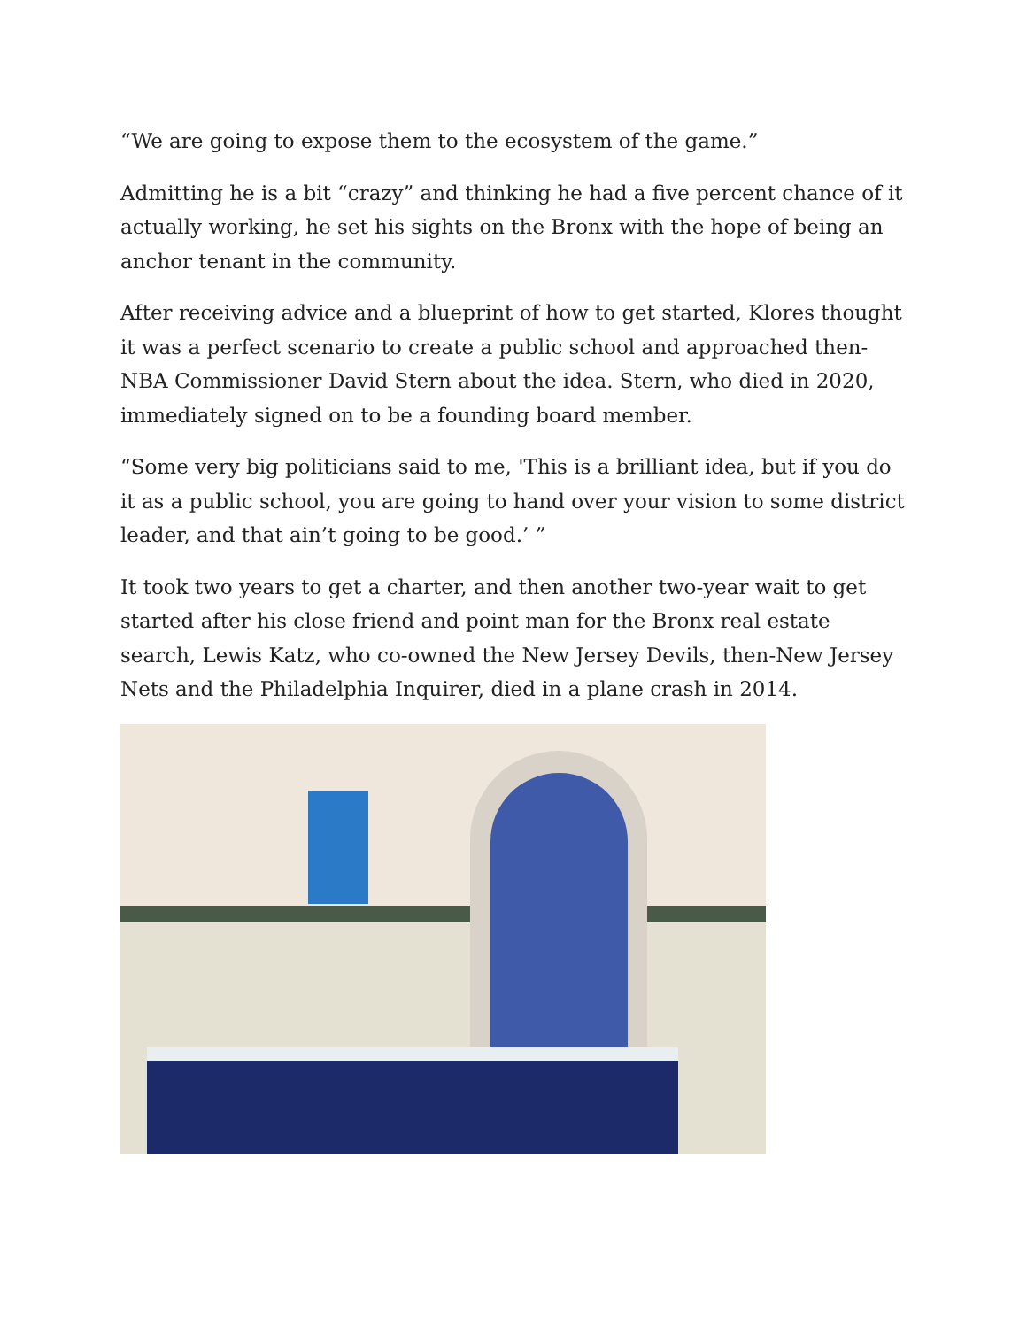“We are going to expose them to the ecosystem of the game.”
Admitting he is a bit “crazy” and thinking he had a five percent chance of it actually working, he set his sights on the Bronx with the hope of being an anchor tenant in the community.
After receiving advice and a blueprint of how to get started, Klores thought it was a perfect scenario to create a public school and approached then-NBA Commissioner David Stern about the idea. Stern, who died in 2020, immediately signed on to be a founding board member.
“Some very big politicians said to me, 'This is a brilliant idea, but if you do it as a public school, you are going to hand over your vision to some district leader, and that ain’t going to be good.’ ”
It took two years to get a charter, and then another two-year wait to get started after his close friend and point man for the Bronx real estate search, Lewis Katz, who co-owned the New Jersey Devils, then-New Jersey Nets and the Philadelphia Inquirer, died in a plane crash in 2014.